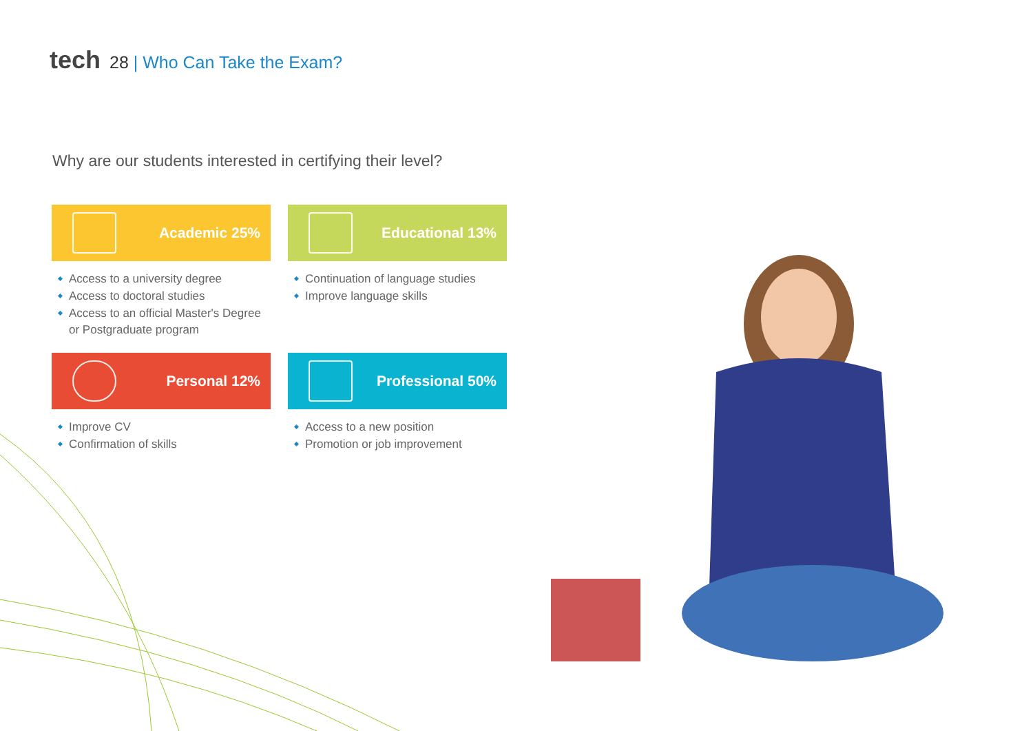tech 28 | Who Can Take the Exam?
Why are our students interested in certifying their level?
Academic 25%
Access to a university degree
Access to doctoral studies
Access to an official Master's Degree or Postgraduate program
Educational 13%
Continuation of language studies
Improve language skills
Personal 12%
Improve CV
Confirmation of skills
Professional 50%
Access to a new position
Promotion or job improvement